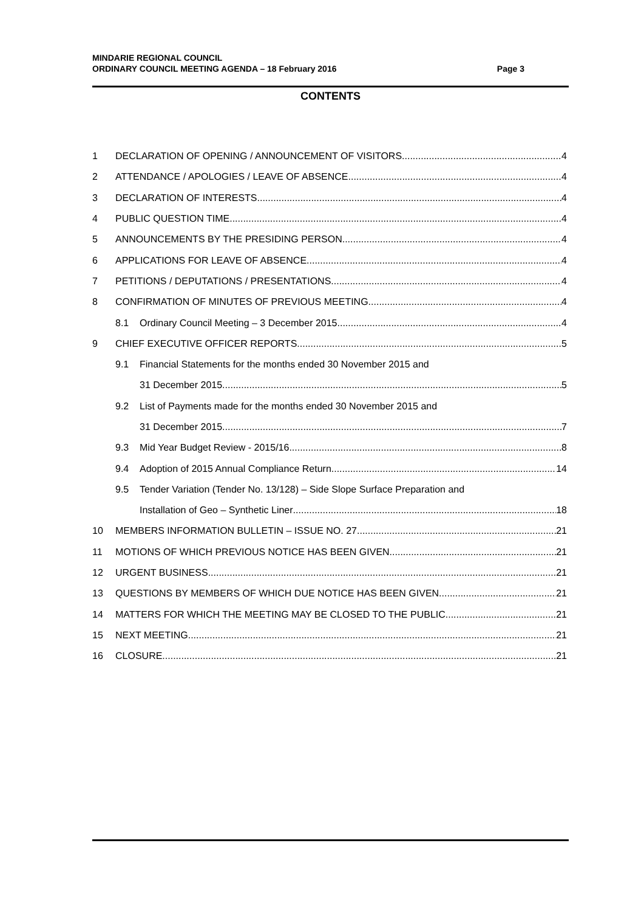MINDARIE REGIONAL COUNCIL
ORDINARY COUNCIL MEETING AGENDA – 18 February 2016 Page 3
CONTENTS
1 DECLARATION OF OPENING / ANNOUNCEMENT OF VISITORS 4
2 ATTENDANCE / APOLOGIES / LEAVE OF ABSENCE 4
3 DECLARATION OF INTERESTS 4
4 PUBLIC QUESTION TIME 4
5 ANNOUNCEMENTS BY THE PRESIDING PERSON 4
6 APPLICATIONS FOR LEAVE OF ABSENCE 4
7 PETITIONS / DEPUTATIONS / PRESENTATIONS 4
8 CONFIRMATION OF MINUTES OF PREVIOUS MEETING 4
8.1 Ordinary Council Meeting – 3 December 2015 4
9 CHIEF EXECUTIVE OFFICER REPORTS 5
9.1 Financial Statements for the months ended 30 November 2015 and
31 December 2015 5
9.2 List of Payments made for the months ended 30 November 2015 and
31 December 2015 7
9.3 Mid Year Budget Review - 2015/16 8
9.4 Adoption of 2015 Annual Compliance Return 14
9.5 Tender Variation (Tender No. 13/128) – Side Slope Surface Preparation and
Installation of Geo – Synthetic Liner 18
10 MEMBERS INFORMATION BULLETIN – ISSUE NO. 27 21
11 MOTIONS OF WHICH PREVIOUS NOTICE HAS BEEN GIVEN 21
12 URGENT BUSINESS 21
13 QUESTIONS BY MEMBERS OF WHICH DUE NOTICE HAS BEEN GIVEN 21
14 MATTERS FOR WHICH THE MEETING MAY BE CLOSED TO THE PUBLIC 21
15 NEXT MEETING 21
16 CLOSURE 21